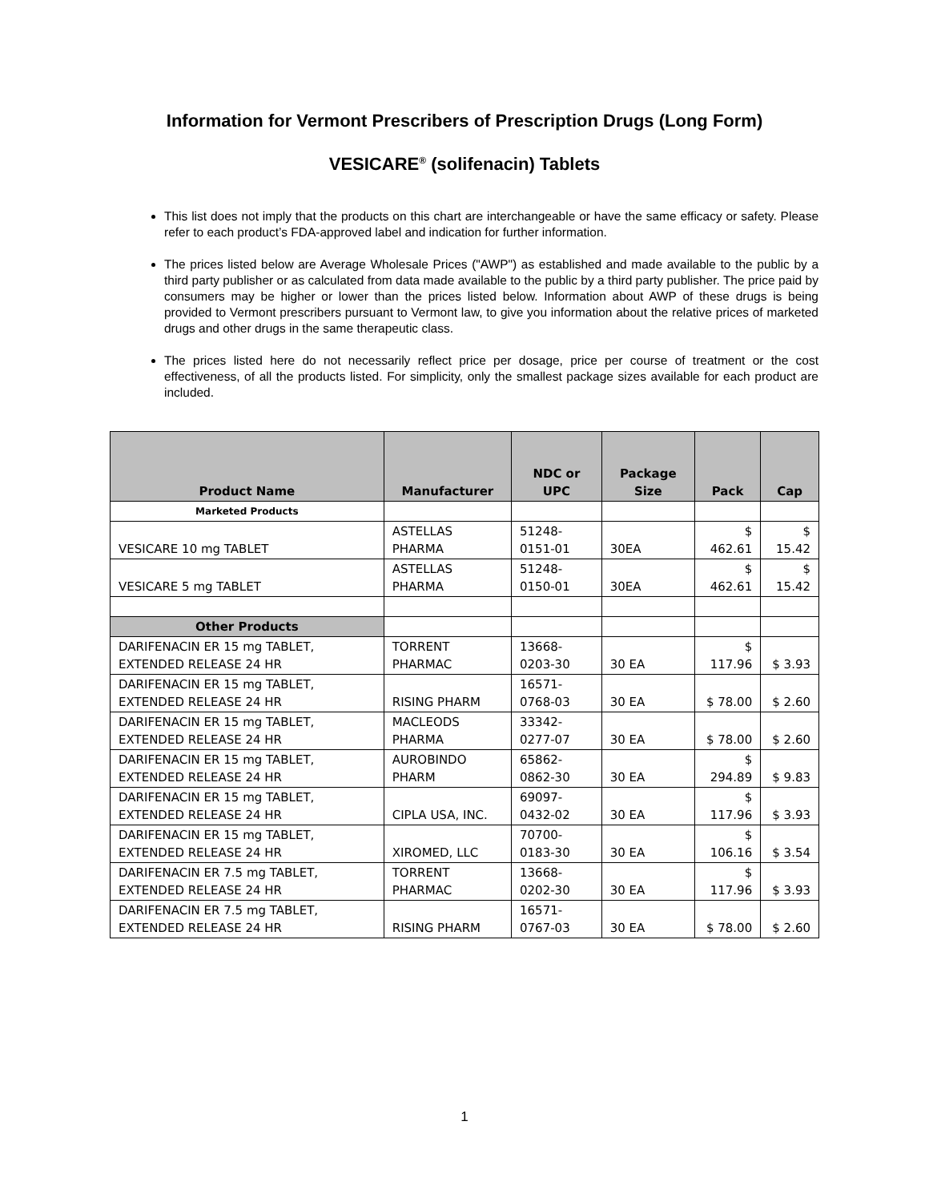Information for Vermont Prescribers of Prescription Drugs (Long Form)
VESICARE<sup>®</sup> (solifenacin) Tablets
This list does not imply that the products on this chart are interchangeable or have the same efficacy or safety. Please refer to each product’s FDA-approved label and indication for further information.
The prices listed below are Average Wholesale Prices ("AWP") as established and made available to the public by a third party publisher or as calculated from data made available to the public by a third party publisher. The price paid by consumers may be higher or lower than the prices listed below. Information about AWP of these drugs is being provided to Vermont prescribers pursuant to Vermont law, to give you information about the relative prices of marketed drugs and other drugs in the same therapeutic class.
The prices listed here do not necessarily reflect price per dosage, price per course of treatment or the cost effectiveness, of all the products listed. For simplicity, only the smallest package sizes available for each product are included.
| Product Name | Manufacturer | NDC or UPC | Package Size | Pack | Cap |
| --- | --- | --- | --- | --- | --- |
| Marketed Products | | | | | |
| VESICARE 10 mg TABLET | ASTELLAS PHARMA | 51248-0151-01 | 30EA | $ 462.61 | $ 15.42 |
| VESICARE 5 mg TABLET | ASTELLAS PHARMA | 51248-0150-01 | 30EA | $ 462.61 | $ 15.42 |
| Other Products | | | | | |
| DARIFENACIN ER 15 mg TABLET, EXTENDED RELEASE 24 HR | TORRENT PHARMAC | 13668-0203-30 | 30 EA | $ 117.96 | $ 3.93 |
| DARIFENACIN ER 15 mg TABLET, EXTENDED RELEASE 24 HR | RISING PHARM | 16571-0768-03 | 30 EA | $ 78.00 | $ 2.60 |
| DARIFENACIN ER 15 mg TABLET, EXTENDED RELEASE 24 HR | MACLEODS PHARMA | 33342-0277-07 | 30 EA | $ 78.00 | $ 2.60 |
| DARIFENACIN ER 15 mg TABLET, EXTENDED RELEASE 24 HR | AUROBINDO PHARM | 65862-0862-30 | 30 EA | $ 294.89 | $ 9.83 |
| DARIFENACIN ER 15 mg TABLET, EXTENDED RELEASE 24 HR | CIPLA USA, INC. | 69097-0432-02 | 30 EA | $ 117.96 | $ 3.93 |
| DARIFENACIN ER 15 mg TABLET, EXTENDED RELEASE 24 HR | XIROMED, LLC | 70700-0183-30 | 30 EA | $ 106.16 | $ 3.54 |
| DARIFENACIN ER 7.5 mg TABLET, EXTENDED RELEASE 24 HR | TORRENT PHARMAC | 13668-0202-30 | 30 EA | $ 117.96 | $ 3.93 |
| DARIFENACIN ER 7.5 mg TABLET, EXTENDED RELEASE 24 HR | RISING PHARM | 16571-0767-03 | 30 EA | $ 78.00 | $ 2.60 |
1